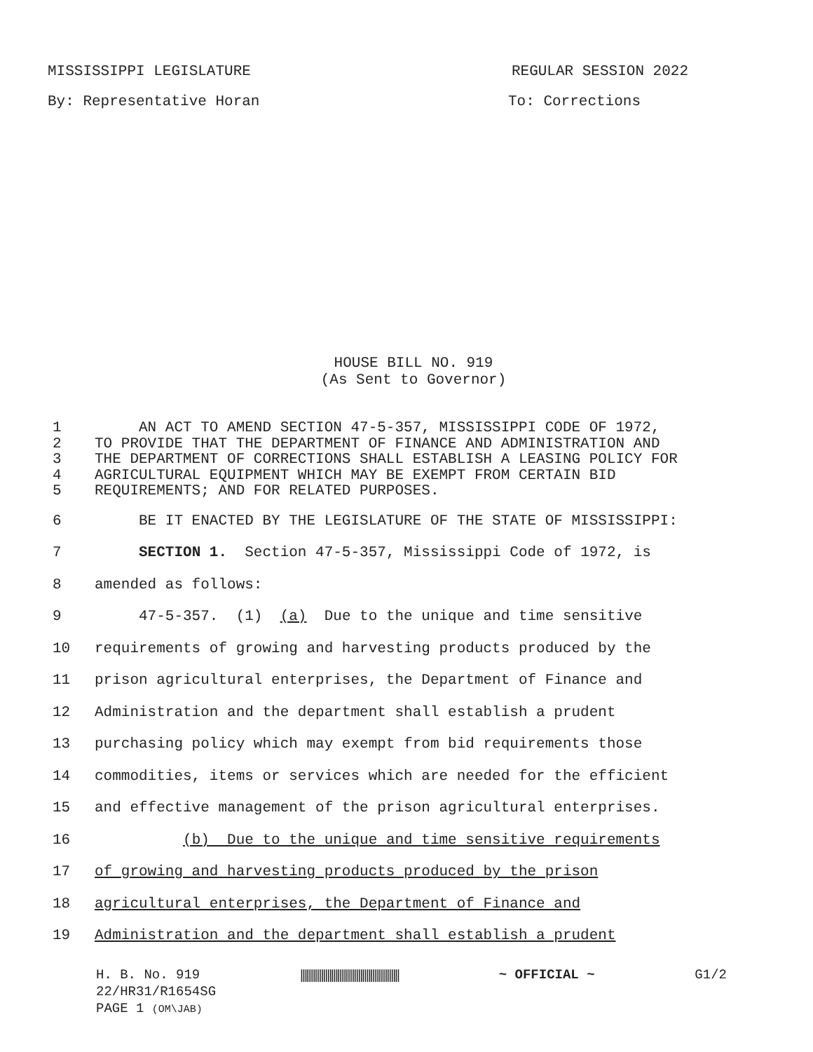MISSISSIPPI LEGISLATURE REGULAR SESSION 2022
By: Representative Horan To: Corrections
HOUSE BILL NO. 919
(As Sent to Governor)
1 AN ACT TO AMEND SECTION 47-5-357, MISSISSIPPI CODE OF 1972,
2 TO PROVIDE THAT THE DEPARTMENT OF FINANCE AND ADMINISTRATION AND
3 THE DEPARTMENT OF CORRECTIONS SHALL ESTABLISH A LEASING POLICY FOR
4 AGRICULTURAL EQUIPMENT WHICH MAY BE EXEMPT FROM CERTAIN BID
5 REQUIREMENTS; AND FOR RELATED PURPOSES.
6 BE IT ENACTED BY THE LEGISLATURE OF THE STATE OF MISSISSIPPI:
7 SECTION 1. Section 47-5-357, Mississippi Code of 1972, is
8 amended as follows:
9 47-5-357. (1) (a) Due to the unique and time sensitive
10 requirements of growing and harvesting products produced by the
11 prison agricultural enterprises, the Department of Finance and
12 Administration and the department shall establish a prudent
13 purchasing policy which may exempt from bid requirements those
14 commodities, items or services which are needed for the efficient
15 and effective management of the prison agricultural enterprises.
16 (b) Due to the unique and time sensitive requirements
17 of growing and harvesting products produced by the prison
18 agricultural enterprises, the Department of Finance and
19 Administration and the department shall establish a prudent
H. B. No. 919 |||||||||||||||||||||||||||||||||||||||||||||||| ~ OFFICIAL ~ G1/2
22/HR31/R1654SG
PAGE 1 (OM\JAB)